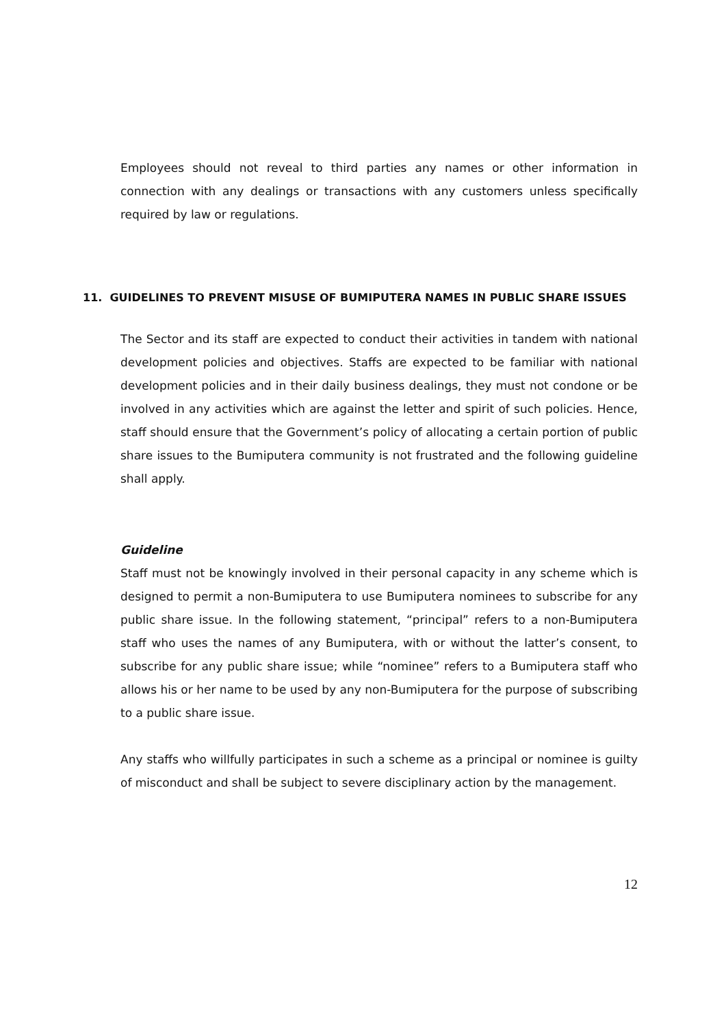Employees should not reveal to third parties any names or other information in connection with any dealings or transactions with any customers unless specifically required by law or regulations.
11. GUIDELINES TO PREVENT MISUSE OF BUMIPUTERA NAMES IN PUBLIC SHARE ISSUES
The Sector and its staff are expected to conduct their activities in tandem with national development policies and objectives. Staffs are expected to be familiar with national development policies and in their daily business dealings, they must not condone or be involved in any activities which are against the letter and spirit of such policies. Hence, staff should ensure that the Government’s policy of allocating a certain portion of public share issues to the Bumiputera community is not frustrated and the following guideline shall apply.
Guideline
Staff must not be knowingly involved in their personal capacity in any scheme which is designed to permit a non-Bumiputera to use Bumiputera nominees to subscribe for any public share issue. In the following statement, “principal” refers to a non-Bumiputera staff who uses the names of any Bumiputera, with or without the latter’s consent, to subscribe for any public share issue; while “nominee” refers to a Bumiputera staff who allows his or her name to be used by any non-Bumiputera for the purpose of subscribing to a public share issue.
Any staffs who willfully participates in such a scheme as a principal or nominee is guilty of misconduct and shall be subject to severe disciplinary action by the management.
12